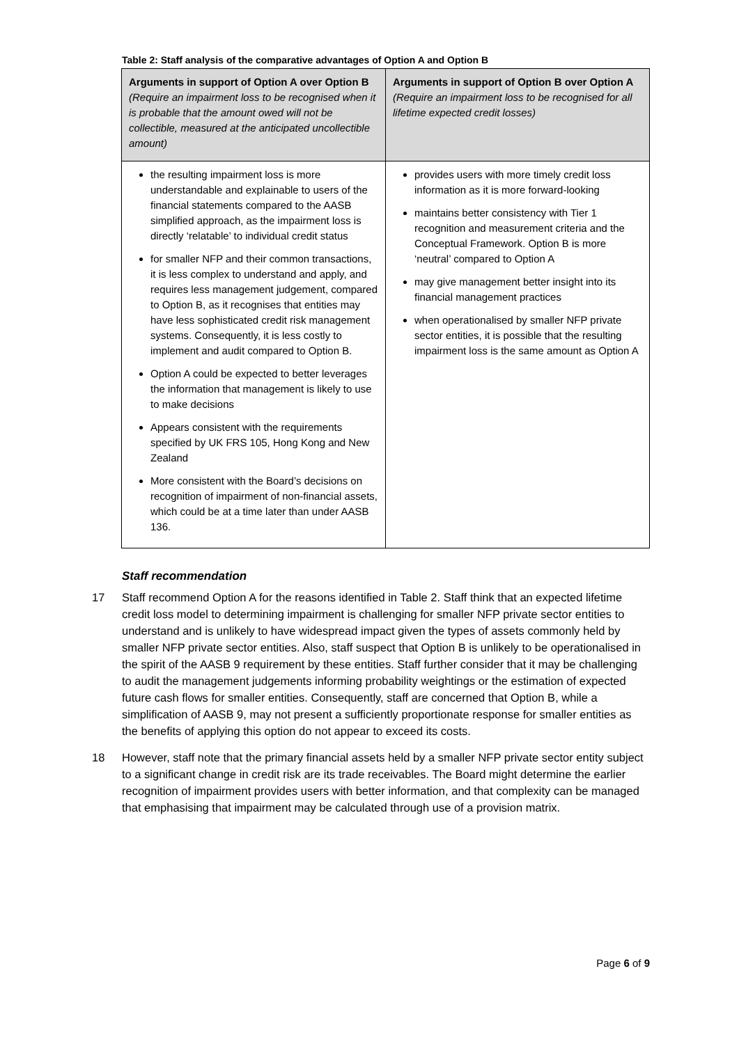Table 2: Staff analysis of the comparative advantages of Option A and Option B
| Arguments in support of Option A over Option B (Require an impairment loss to be recognised when it is probable that the amount owed will not be collectible, measured at the anticipated uncollectible amount) | Arguments in support of Option B over Option A (Require an impairment loss to be recognised for all lifetime expected credit losses) |
| --- | --- |
| the resulting impairment loss is more understandable and explainable to users of the financial statements compared to the AASB simplified approach, as the impairment loss is directly ‘relatable’ to individual credit status for smaller NFP and their common transactions, it is less complex to understand and apply, and requires less management judgement, compared to Option B, as it recognises that entities may have less sophisticated credit risk management systems. Consequently, it is less costly to implement and audit compared to Option B. Option A could be expected to better leverages the information that management is likely to use to make decisions Appears consistent with the requirements specified by UK FRS 105, Hong Kong and New Zealand More consistent with the Board’s decisions on recognition of impairment of non-financial assets, which could be at a time later than under AASB 136. | provides users with more timely credit loss information as it is more forward-looking maintains better consistency with Tier 1 recognition and measurement criteria and the Conceptual Framework. Option B is more ‘neutral’ compared to Option A may give management better insight into its financial management practices when operationalised by smaller NFP private sector entities, it is possible that the resulting impairment loss is the same amount as Option A |
Staff recommendation
17 Staff recommend Option A for the reasons identified in Table 2. Staff think that an expected lifetime credit loss model to determining impairment is challenging for smaller NFP private sector entities to understand and is unlikely to have widespread impact given the types of assets commonly held by smaller NFP private sector entities. Also, staff suspect that Option B is unlikely to be operationalised in the spirit of the AASB 9 requirement by these entities. Staff further consider that it may be challenging to audit the management judgements informing probability weightings or the estimation of expected future cash flows for smaller entities. Consequently, staff are concerned that Option B, while a simplification of AASB 9, may not present a sufficiently proportionate response for smaller entities as the benefits of applying this option do not appear to exceed its costs.
18 However, staff note that the primary financial assets held by a smaller NFP private sector entity subject to a significant change in credit risk are its trade receivables. The Board might determine the earlier recognition of impairment provides users with better information, and that complexity can be managed that emphasising that impairment may be calculated through use of a provision matrix.
Page 6 of 9